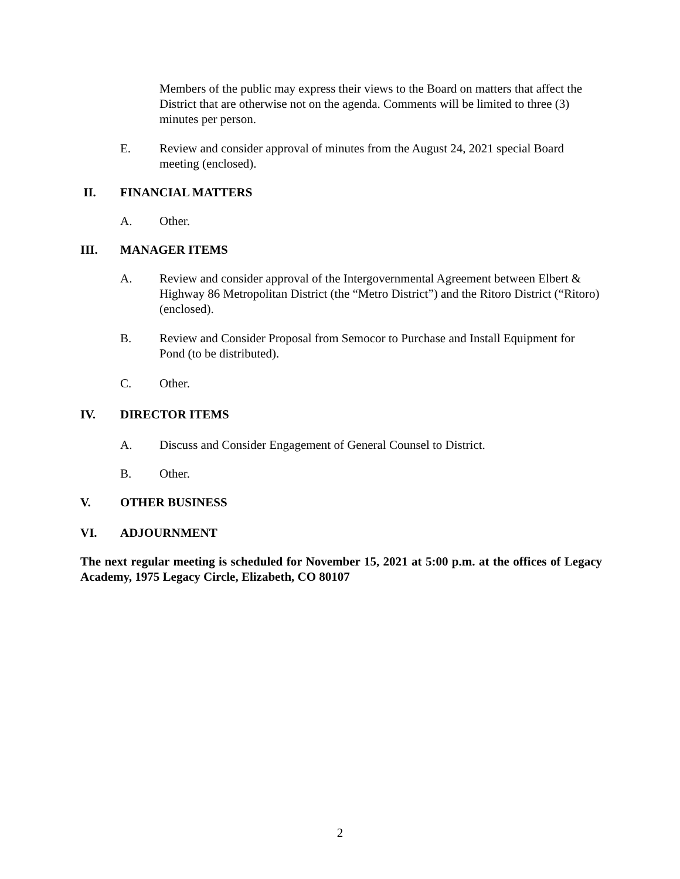Members of the public may express their views to the Board on matters that affect the District that are otherwise not on the agenda. Comments will be limited to three (3) minutes per person.
E. Review and consider approval of minutes from the August 24, 2021 special Board meeting (enclosed).
II. FINANCIAL MATTERS
A. Other.
III. MANAGER ITEMS
A. Review and consider approval of the Intergovernmental Agreement between Elbert & Highway 86 Metropolitan District (the “Metro District”) and the Ritoro District (“Ritoro) (enclosed).
B. Review and Consider Proposal from Semocor to Purchase and Install Equipment for Pond (to be distributed).
C. Other.
IV. DIRECTOR ITEMS
A. Discuss and Consider Engagement of General Counsel to District.
B. Other.
V. OTHER BUSINESS
VI. ADJOURNMENT
The next regular meeting is scheduled for November 15, 2021 at 5:00 p.m. at the offices of Legacy Academy, 1975 Legacy Circle, Elizabeth, CO 80107
2